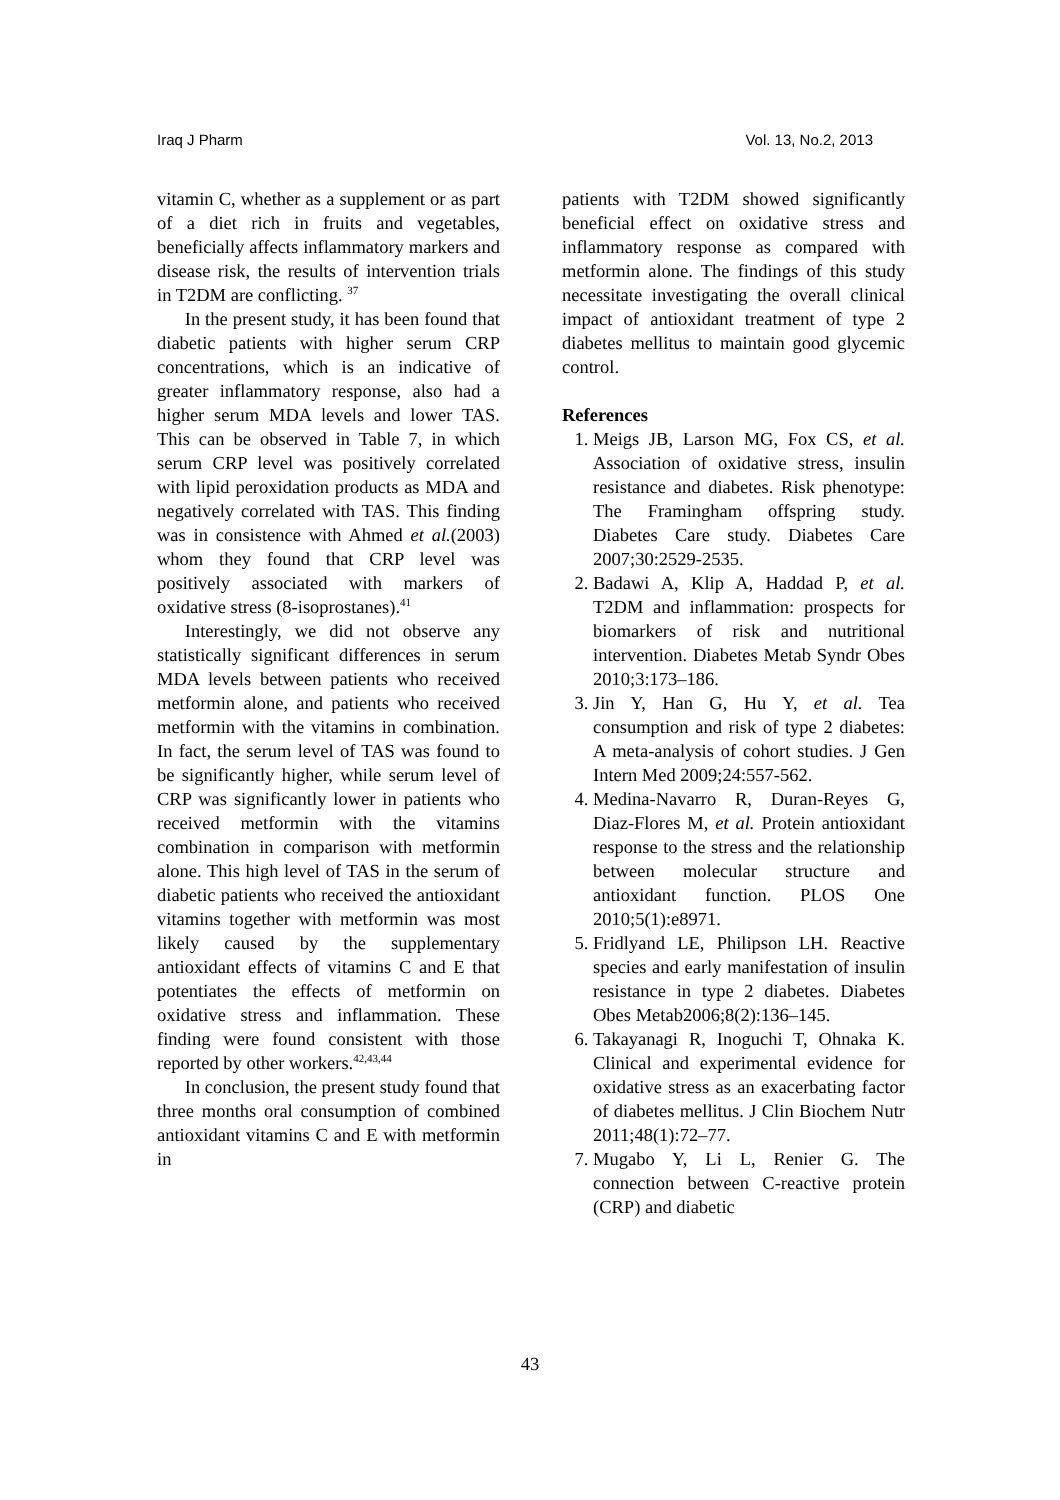Iraq J Pharm Vol. 13, No.2, 2013
vitamin C, whether as a supplement or as part of a diet rich in fruits and vegetables, beneficially affects inflammatory markers and disease risk, the results of intervention trials in T2DM are conflicting. <sup>37</sup>
In the present study, it has been found that diabetic patients with higher serum CRP concentrations, which is an indicative of greater inflammatory response, also had a higher serum MDA levels and lower TAS. This can be observed in Table 7, in which serum CRP level was positively correlated with lipid peroxidation products as MDA and negatively correlated with TAS. This finding was in consistence with Ahmed et al.(2003) whom they found that CRP level was positively associated with markers of oxidative stress (8-isoprostanes).<sup>41</sup>
Interestingly, we did not observe any statistically significant differences in serum MDA levels between patients who received metformin alone, and patients who received metformin with the vitamins in combination. In fact, the serum level of TAS was found to be significantly higher, while serum level of CRP was significantly lower in patients who received metformin with the vitamins combination in comparison with metformin alone. This high level of TAS in the serum of diabetic patients who received the antioxidant vitamins together with metformin was most likely caused by the supplementary antioxidant effects of vitamins C and E that potentiates the effects of metformin on oxidative stress and inflammation. These finding were found consistent with those reported by other workers.<sup>42,43,44</sup>
In conclusion, the present study found that three months oral consumption of combined antioxidant vitamins C and E with metformin in
patients with T2DM showed significantly beneficial effect on oxidative stress and inflammatory response as compared with metformin alone. The findings of this study necessitate investigating the overall clinical impact of antioxidant treatment of type 2 diabetes mellitus to maintain good glycemic control.
References
1. Meigs JB, Larson MG, Fox CS, et al. Association of oxidative stress, insulin resistance and diabetes. Risk phenotype: The Framingham offspring study. Diabetes Care study. Diabetes Care 2007;30:2529-2535.
2. Badawi A, Klip A, Haddad P, et al. T2DM and inflammation: prospects for biomarkers of risk and nutritional intervention. Diabetes Metab Syndr Obes 2010;3:173–186.
3. Jin Y, Han G, Hu Y, et al. Tea consumption and risk of type 2 diabetes: A meta-analysis of cohort studies. J Gen Intern Med 2009;24:557-562.
4. Medina-Navarro R, Duran-Reyes G, Diaz-Flores M, et al. Protein antioxidant response to the stress and the relationship between molecular structure and antioxidant function. PLOS One 2010;5(1):e8971.
5. Fridlyand LE, Philipson LH. Reactive species and early manifestation of insulin resistance in type 2 diabetes. Diabetes Obes Metab2006;8(2):136–145.
6. Takayanagi R, Inoguchi T, Ohnaka K. Clinical and experimental evidence for oxidative stress as an exacerbating factor of diabetes mellitus. J Clin Biochem Nutr 2011;48(1):72–77.
7. Mugabo Y, Li L, Renier G. The connection between C-reactive protein (CRP) and diabetic
43